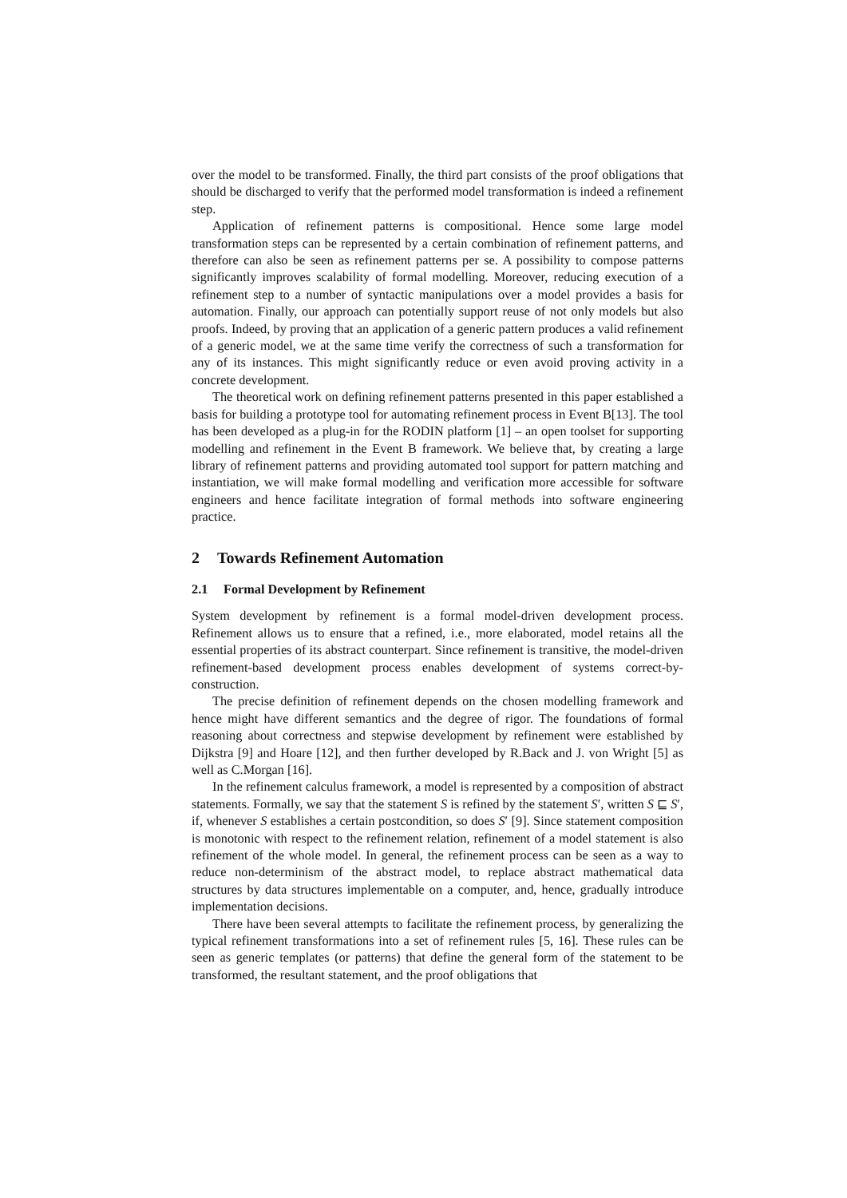over the model to be transformed. Finally, the third part consists of the proof obligations that should be discharged to verify that the performed model transformation is indeed a refinement step.
Application of refinement patterns is compositional. Hence some large model transformation steps can be represented by a certain combination of refinement patterns, and therefore can also be seen as refinement patterns per se. A possibility to compose patterns significantly improves scalability of formal modelling. Moreover, reducing execution of a refinement step to a number of syntactic manipulations over a model provides a basis for automation. Finally, our approach can potentially support reuse of not only models but also proofs. Indeed, by proving that an application of a generic pattern produces a valid refinement of a generic model, we at the same time verify the correctness of such a transformation for any of its instances. This might significantly reduce or even avoid proving activity in a concrete development.
The theoretical work on defining refinement patterns presented in this paper established a basis for building a prototype tool for automating refinement process in Event B[13]. The tool has been developed as a plug-in for the RODIN platform [1] – an open toolset for supporting modelling and refinement in the Event B framework. We believe that, by creating a large library of refinement patterns and providing automated tool support for pattern matching and instantiation, we will make formal modelling and verification more accessible for software engineers and hence facilitate integration of formal methods into software engineering practice.
2 Towards Refinement Automation
2.1 Formal Development by Refinement
System development by refinement is a formal model-driven development process. Refinement allows us to ensure that a refined, i.e., more elaborated, model retains all the essential properties of its abstract counterpart. Since refinement is transitive, the model-driven refinement-based development process enables development of systems correct-by-construction.
The precise definition of refinement depends on the chosen modelling framework and hence might have different semantics and the degree of rigor. The foundations of formal reasoning about correctness and stepwise development by refinement were established by Dijkstra [9] and Hoare [12], and then further developed by R.Back and J. von Wright [5] as well as C.Morgan [16].
In the refinement calculus framework, a model is represented by a composition of abstract statements. Formally, we say that the statement S is refined by the statement S′, written S ⊑ S′, if, whenever S establishes a certain postcondition, so does S′ [9]. Since statement composition is monotonic with respect to the refinement relation, refinement of a model statement is also refinement of the whole model. In general, the refinement process can be seen as a way to reduce non-determinism of the abstract model, to replace abstract mathematical data structures by data structures implementable on a computer, and, hence, gradually introduce implementation decisions.
There have been several attempts to facilitate the refinement process, by generalizing the typical refinement transformations into a set of refinement rules [5, 16]. These rules can be seen as generic templates (or patterns) that define the general form of the statement to be transformed, the resultant statement, and the proof obligations that